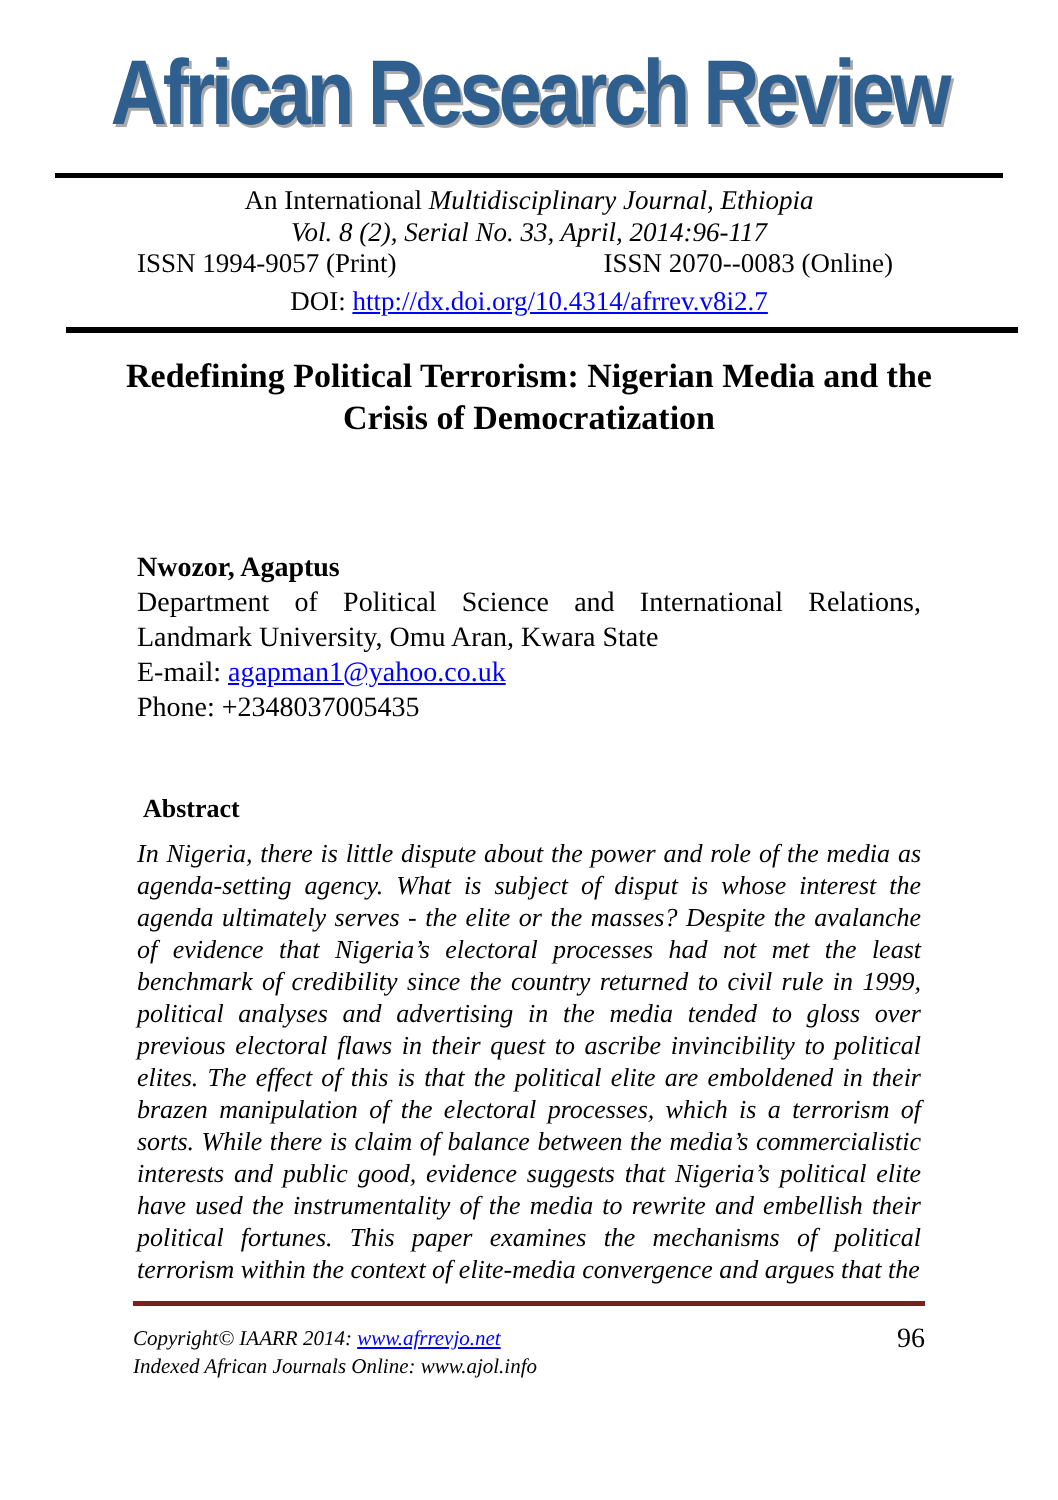African Research Review
An International Multidisciplinary Journal, Ethiopia
Vol. 8 (2), Serial No. 33, April, 2014:96-117
ISSN 1994-9057 (Print) ISSN 2070--0083 (Online)
DOI: http://dx.doi.org/10.4314/afrrev.v8i2.7
Redefining Political Terrorism: Nigerian Media and the Crisis of Democratization
Nwozor, Agaptus
Department of Political Science and International Relations, Landmark University, Omu Aran, Kwara State
E-mail: agapman1@yahoo.co.uk
Phone: +2348037005435
Abstract
In Nigeria, there is little dispute about the power and role of the media as agenda-setting agency. What is subject of disput is whose interest the agenda ultimately serves - the elite or the masses? Despite the avalanche of evidence that Nigeria’s electoral processes had not met the least benchmark of credibility since the country returned to civil rule in 1999, political analyses and advertising in the media tended to gloss over previous electoral flaws in their quest to ascribe invincibility to political elites. The effect of this is that the political elite are emboldened in their brazen manipulation of the electoral processes, which is a terrorism of sorts. While there is claim of balance between the media’s commercialistic interests and public good, evidence suggests that Nigeria’s political elite have used the instrumentality of the media to rewrite and embellish their political fortunes. This paper examines the mechanisms of political terrorism within the context of elite-media convergence and argues that the
Copyright© IAARR 2014: www.afrrevjo.net
Indexed African Journals Online: www.ajol.info
96